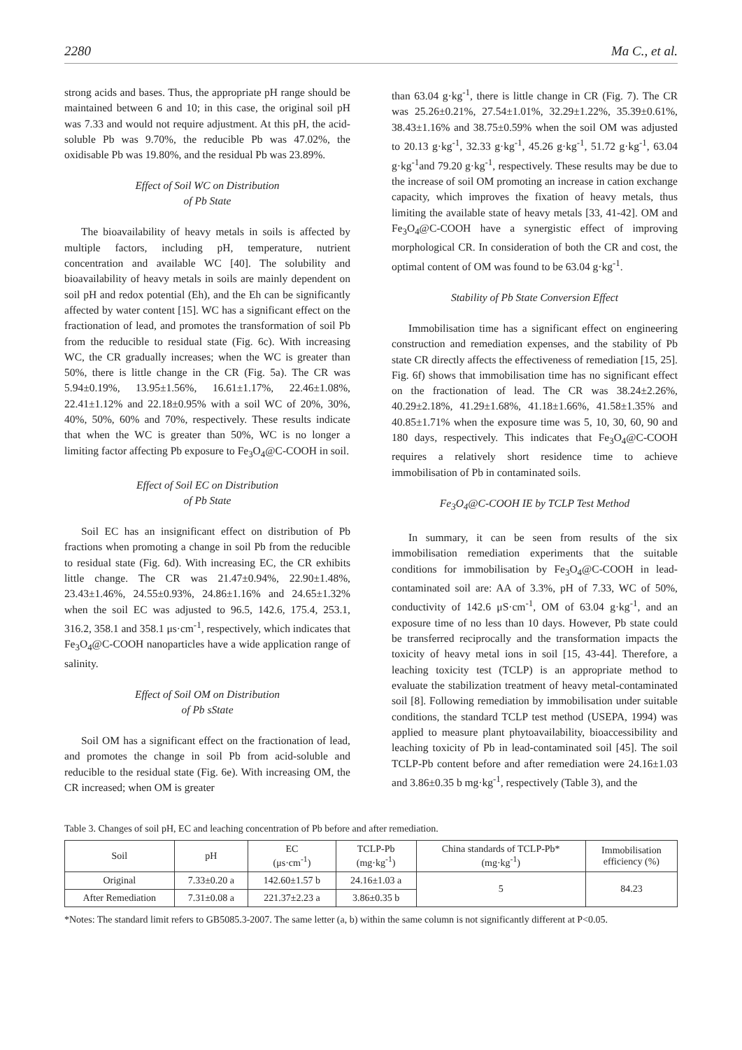2280 Ma C., et al.
strong acids and bases. Thus, the appropriate pH range should be maintained between 6 and 10; in this case, the original soil pH was 7.33 and would not require adjustment. At this pH, the acid-soluble Pb was 9.70%, the reducible Pb was 47.02%, the oxidisable Pb was 19.80%, and the residual Pb was 23.89%.
Effect of Soil WC on Distribution
of Pb State
The bioavailability of heavy metals in soils is affected by multiple factors, including pH, temperature, nutrient concentration and available WC [40]. The solubility and bioavailability of heavy metals in soils are mainly dependent on soil pH and redox potential (Eh), and the Eh can be significantly affected by water content [15]. WC has a significant effect on the fractionation of lead, and promotes the transformation of soil Pb from the reducible to residual state (Fig. 6c). With increasing WC, the CR gradually increases; when the WC is greater than 50%, there is little change in the CR (Fig. 5a). The CR was 5.94±0.19%, 13.95±1.56%, 16.61±1.17%, 22.46±1.08%, 22.41±1.12% and 22.18±0.95% with a soil WC of 20%, 30%, 40%, 50%, 60% and 70%, respectively. These results indicate that when the WC is greater than 50%, WC is no longer a limiting factor affecting Pb exposure to Fe<sub>3</sub>O<sub>4</sub>@C-COOH in soil.
Effect of Soil EC on Distribution
of Pb State
Soil EC has an insignificant effect on distribution of Pb fractions when promoting a change in soil Pb from the reducible to residual state (Fig. 6d). With increasing EC, the CR exhibits little change. The CR was 21.47±0.94%, 22.90±1.48%, 23.43±1.46%, 24.55±0.93%, 24.86±1.16% and 24.65±1.32% when the soil EC was adjusted to 96.5, 142.6, 175.4, 253.1, 316.2, 358.1 and 358.1 μs·cm<sup>-1</sup>, respectively, which indicates that Fe<sub>3</sub>O<sub>4</sub>@C-COOH nanoparticles have a wide application range of salinity.
Effect of Soil OM on Distribution
of Pb sState
Soil OM has a significant effect on the fractionation of lead, and promotes the change in soil Pb from acid-soluble and reducible to the residual state (Fig. 6e). With increasing OM, the CR increased; when OM is greater
than 63.04 g·kg<sup>-1</sup>, there is little change in CR (Fig. 7). The CR was 25.26±0.21%, 27.54±1.01%, 32.29±1.22%, 35.39±0.61%, 38.43±1.16% and 38.75±0.59% when the soil OM was adjusted to 20.13 g·kg<sup>-1</sup>, 32.33 g·kg<sup>-1</sup>, 45.26 g·kg<sup>-1</sup>, 51.72 g·kg<sup>-1</sup>, 63.04 g·kg<sup>-1</sup>and 79.20 g·kg<sup>-1</sup>, respectively. These results may be due to the increase of soil OM promoting an increase in cation exchange capacity, which improves the fixation of heavy metals, thus limiting the available state of heavy metals [33, 41-42]. OM and Fe<sub>3</sub>O<sub>4</sub>@C-COOH have a synergistic effect of improving morphological CR. In consideration of both the CR and cost, the optimal content of OM was found to be 63.04 g·kg<sup>-1</sup>.
Stability of Pb State Conversion Effect
Immobilisation time has a significant effect on engineering construction and remediation expenses, and the stability of Pb state CR directly affects the effectiveness of remediation [15, 25]. Fig. 6f) shows that immobilisation time has no significant effect on the fractionation of lead. The CR was 38.24±2.26%, 40.29±2.18%, 41.29±1.68%, 41.18±1.66%, 41.58±1.35% and 40.85±1.71% when the exposure time was 5, 10, 30, 60, 90 and 180 days, respectively. This indicates that Fe<sub>3</sub>O<sub>4</sub>@C-COOH requires a relatively short residence time to achieve immobilisation of Pb in contaminated soils.
Fe<sub>3</sub>O<sub>4</sub>@C-COOH IE by TCLP Test Method
In summary, it can be seen from results of the six immobilisation remediation experiments that the suitable conditions for immobilisation by Fe<sub>3</sub>O<sub>4</sub>@C-COOH in lead-contaminated soil are: AA of 3.3%, pH of 7.33, WC of 50%, conductivity of 142.6 μS·cm<sup>-1</sup>, OM of 63.04 g·kg<sup>-1</sup>, and an exposure time of no less than 10 days. However, Pb state could be transferred reciprocally and the transformation impacts the toxicity of heavy metal ions in soil [15, 43-44]. Therefore, a leaching toxicity test (TCLP) is an appropriate method to evaluate the stabilization treatment of heavy metal-contaminated soil [8]. Following remediation by immobilisation under suitable conditions, the standard TCLP test method (USEPA, 1994) was applied to measure plant phytoavailability, bioaccessibility and leaching toxicity of Pb in lead-contaminated soil [45]. The soil TCLP-Pb content before and after remediation were 24.16±1.03 and 3.86±0.35 b mg·kg<sup>-1</sup>, respectively (Table 3), and the
Table 3. Changes of soil pH, EC and leaching concentration of Pb before and after remediation.
| Soil | pH | EC (μs·cm<sup>-1</sup>) | TCLP-Pb (mg·kg<sup>-1</sup>) | China standards of TCLP-Pb* (mg·kg<sup>-1</sup>) | Immobilisation efficiency (%) |
| --- | --- | --- | --- | --- | --- |
| Original | 7.33±0.20 a | 142.60±1.57 b | 24.16±1.03 a | 5 | 84.23 |
| After Remediation | 7.31±0.08 a | 221.37±2.23 a | 3.86±0.35 b | | |
*Notes: The standard limit refers to GB5085.3-2007. The same letter (a, b) within the same column is not significantly different at P<0.05.